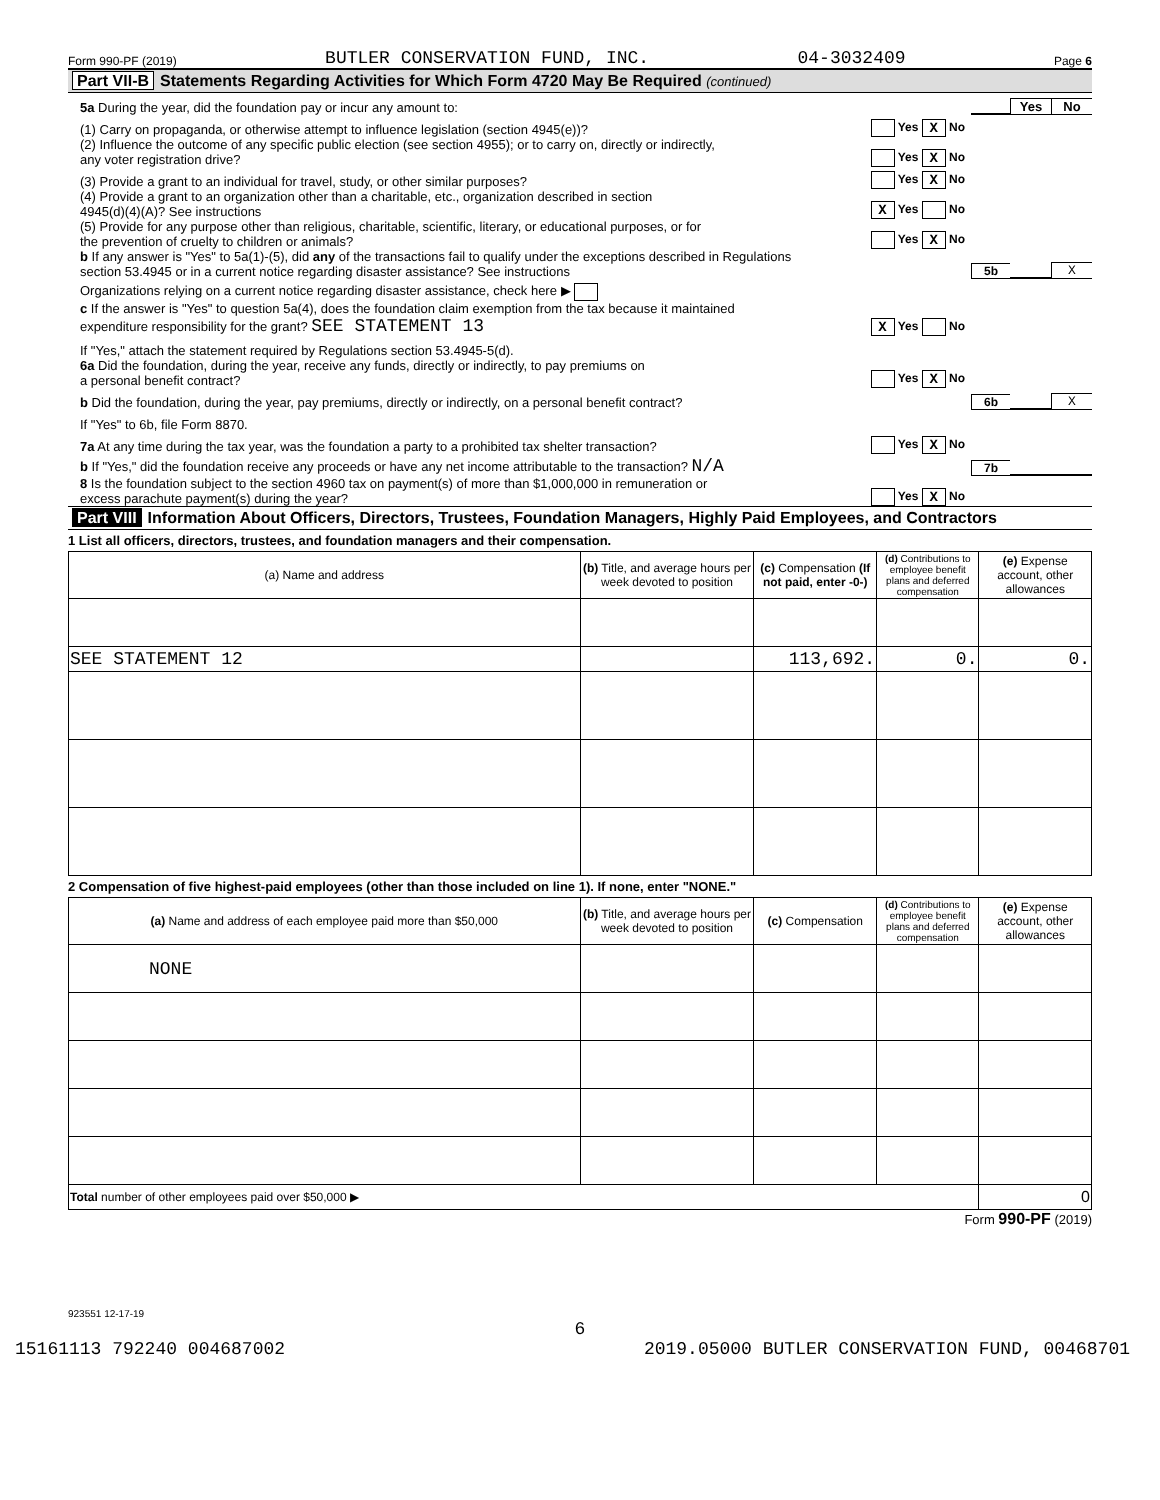Form 990-PF (2019) BUTLER CONSERVATION FUND, INC. 04-3032409 Page 6
Part VII-B Statements Regarding Activities for Which Form 4720 May Be Required (continued)
5a During the year, did the foundation pay or incur any amount to:
Yes
No
(1) Carry on propaganda, or otherwise attempt to influence legislation (section 4945(e))?
Yes X No
(2) Influence the outcome of any specific public election (see section 4955); or to carry on, directly or indirectly,
any voter registration drive?
Yes X No
(3) Provide a grant to an individual for travel, study, or other similar purposes?
Yes X No
(4) Provide a grant to an organization other than a charitable, etc., organization described in section
4945(d)(4)(A)? See instructions
X Yes No
(5) Provide for any purpose other than religious, charitable, scientific, literary, or educational purposes, or for
the prevention of cruelty to children or animals?
Yes X No
b If any answer is "Yes" to 5a(1)-(5), did any of the transactions fail to qualify under the exceptions described in Regulations
section 53.4945 or in a current notice regarding disaster assistance? See instructions
5b
X
Organizations relying on a current notice regarding disaster assistance, check here ▶
c If the answer is "Yes" to question 5a(4), does the foundation claim exemption from the tax because it maintained
expenditure responsibility for the grant? SEE STATEMENT 13
X Yes No
If "Yes," attach the statement required by Regulations section 53.4945-5(d).
6a Did the foundation, during the year, receive any funds, directly or indirectly, to pay premiums on
a personal benefit contract?
Yes X No
b Did the foundation, during the year, pay premiums, directly or indirectly, on a personal benefit contract?
6b
X
If "Yes" to 6b, file Form 8870.
7a At any time during the tax year, was the foundation a party to a prohibited tax shelter transaction?
Yes X No
b If "Yes," did the foundation receive any proceeds or have any net income attributable to the transaction? N/A
7b
8 Is the foundation subject to the section 4960 tax on payment(s) of more than $1,000,000 in remuneration or
excess parachute payment(s) during the year?
Yes X No
Part VIII Information About Officers, Directors, Trustees, Foundation Managers, Highly Paid Employees, and Contractors
1 List all officers, directors, trustees, and foundation managers and their compensation.
| (a) Name and address | (b) Title, and average hours per week devoted to position | (c) Compensation (If not paid, enter -0-) | (d) Contributions to employee benefit plans and deferred compensation | (e) Expense account, other allowances |
| --- | --- | --- | --- | --- |
| SEE STATEMENT 12 | | 113,692. | 0. | 0. |
2 Compensation of five highest-paid employees (other than those included on line 1). If none, enter "NONE."
| (a) Name and address of each employee paid more than $50,000 | (b) Title, and average hours per week devoted to position | (c) Compensation | (d) Contributions to employee benefit plans and deferred compensation | (e) Expense account, other allowances |
| --- | --- | --- | --- | --- |
| NONE | | | | |
| Total number of other employees paid over $50,000 ▶ | | | | 0 |
Form 990-PF (2019)
923551 12-17-19
6
15161113 792240 004687002 2019.05000 BUTLER CONSERVATION FUND, 00468701